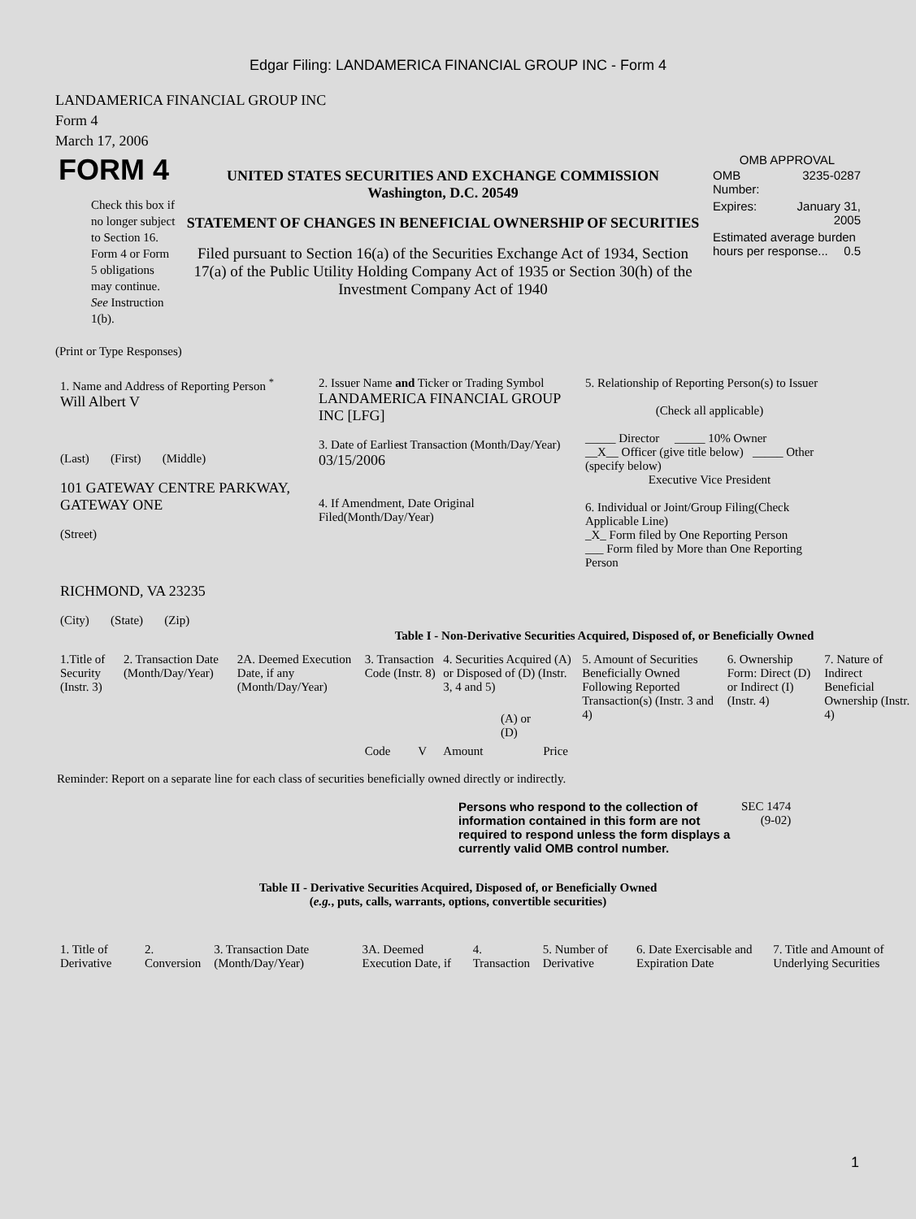Edgar Filing: LANDAMERICA FINANCIAL GROUP INC - Form 4
LANDAMERICA FINANCIAL GROUP INC
Form 4
March 17, 2006
| FORM 4 Check this box if no longer subject to Section 16. Form 4 or Form 5 obligations may continue. See Instruction 1(b). | UNITED STATES SECURITIES AND EXCHANGE COMMISSION Washington, D.C. 20549 STATEMENT OF CHANGES IN BENEFICIAL OWNERSHIP OF SECURITIES Filed pursuant to Section 16(a) of the Securities Exchange Act of 1934, Section 17(a) of the Public Utility Holding Company Act of 1935 or Section 30(h) of the Investment Company Act of 1940 | OMB APPROVAL / OMB Number: / 3235-0287 / / Expires: / January 31, 2005 / / Estimated average burden hours per response... 0.5 / / |
(Print or Type Responses)
| 1. Name and Address of Reporting Person <sup>*</sup> Will Albert V (Last) (First) (Middle) 101 GATEWAY CENTRE PARKWAY, GATEWAY ONE (Street) RICHMOND, VA 23235 (City) (State) (Zip) | 2. Issuer Name and Ticker or Trading Symbol LANDAMERICA FINANCIAL GROUP INC [LFG] 3. Date of Earliest Transaction (Month/Day/Year) 03/15/2006 4. If Amendment, Date Original Filed(Month/Day/Year) | 5. Relationship of Reporting Person(s) to Issuer (Check all applicable) _____ Director _____ 10% Owner __X__ Officer (give title below) _____ Other (specify below) Executive Vice President 6. Individual or Joint/Group Filing(Check Applicable Line) _X_ Form filed by One Reporting Person ___ Form filed by More than One Reporting Person |
Table I - Non-Derivative Securities Acquired, Disposed of, or Beneficially Owned
| 1.Title of Security (Instr. 3) | 2. Transaction Date (Month/Day/Year) | 2A. Deemed Execution Date, if any (Month/Day/Year) | 3. Transaction Code (Instr. 8) | | 4. Securities Acquired (A) or Disposed of (D) (Instr. 3, 4 and 5) | | | 5. Amount of Securities Beneficially Owned Following Reported Transaction(s) (Instr. 3 and 4) | 6. Ownership Form: Direct (D) or Indirect (I) (Instr. 4) | 7. Nature of Indirect Beneficial Ownership (Instr. 4) |
| --- | --- | --- | --- | --- | --- | --- | --- | --- | --- | --- |
| | | | Code | V | Amount | (A) or (D) | Price | | | |
Reminder: Report on a separate line for each class of securities beneficially owned directly or indirectly.
| Persons who respond to the collection of information contained in this form are not required to respond unless the form displays a currently valid OMB control number. | SEC 1474 (9-02) |
Table II - Derivative Securities Acquired, Disposed of, or Beneficially Owned
(e.g., puts, calls, warrants, options, convertible securities)
| 1. Title of Derivative | 2. Conversion | 3. Transaction Date (Month/Day/Year) | 3A. Deemed Execution Date, if | 4. Transaction | 5. Number of Derivative | 6. Date Exercisable and Expiration Date | 7. Title and Amount of Underlying Securities |
| --- | --- | --- | --- | --- | --- | --- | --- |
1